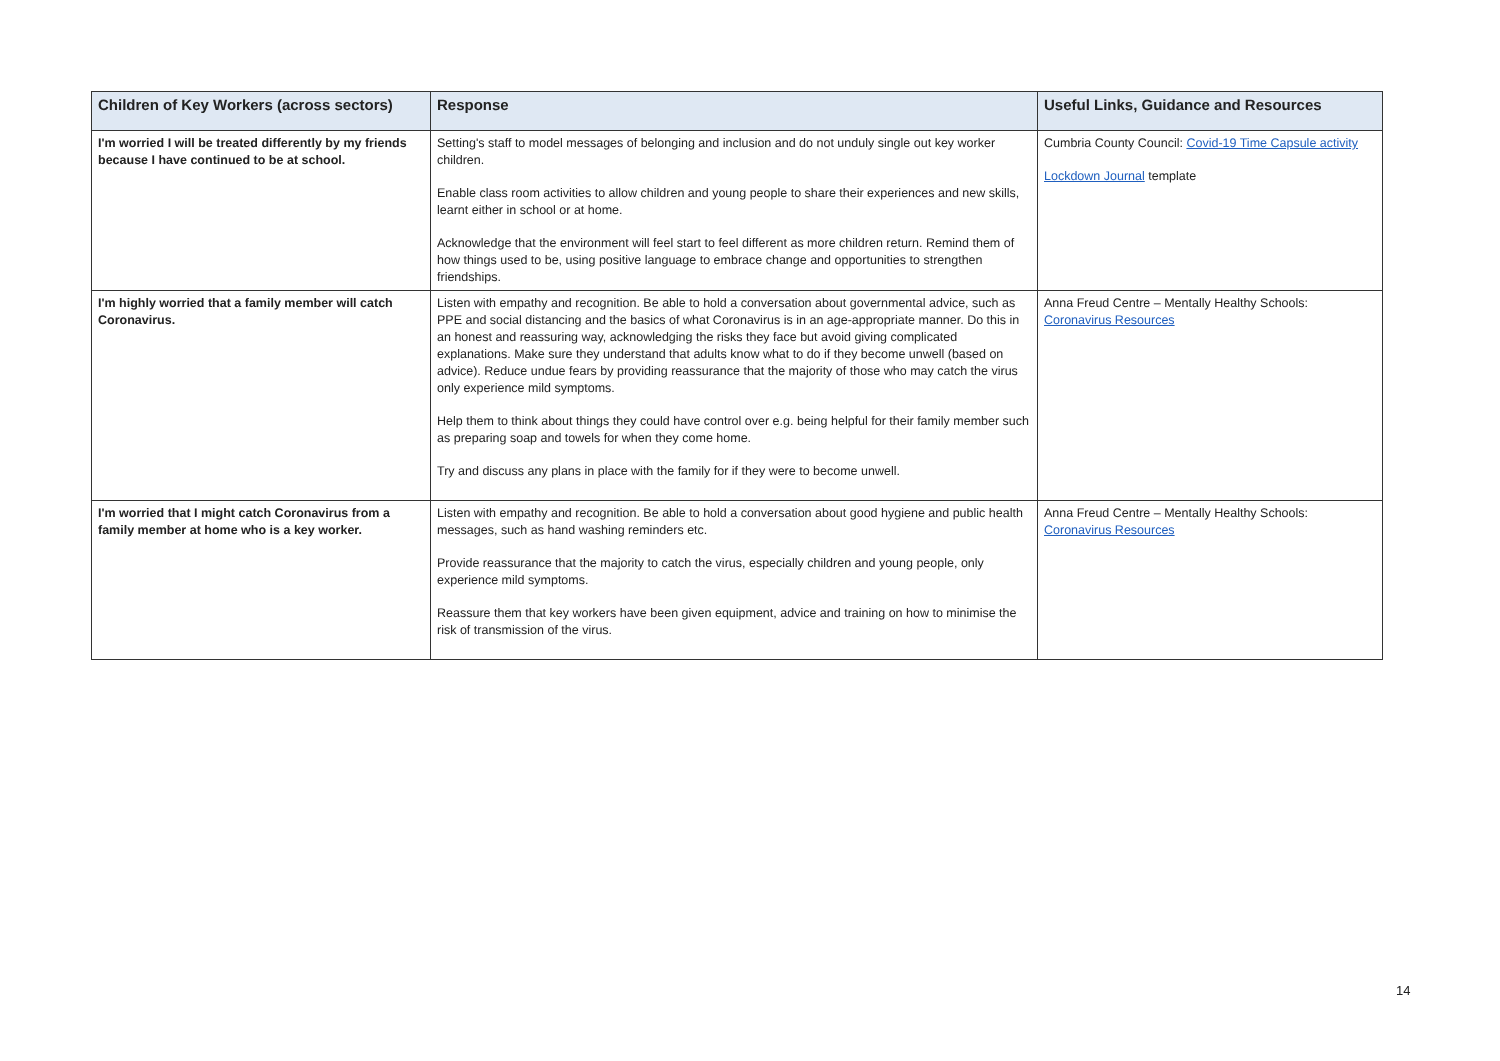| Children of Key Workers (across sectors) | Response | Useful Links, Guidance and Resources |
| --- | --- | --- |
| I'm worried I will be treated differently by my friends because I have continued to be at school. | Setting's staff to model messages of belonging and inclusion and do not unduly single out key worker children. Enable class room activities to allow children and young people to share their experiences and new skills, learnt either in school or at home. Acknowledge that the environment will feel start to feel different as more children return. Remind them of how things used to be, using positive language to embrace change and opportunities to strengthen friendships. | Cumbria County Council: Covid-19 Time Capsule activity Lockdown Journal template |
| I'm highly worried that a family member will catch Coronavirus. | Listen with empathy and recognition. Be able to hold a conversation about governmental advice, such as PPE and social distancing and the basics of what Coronavirus is in an age-appropriate manner. Do this in an honest and reassuring way, acknowledging the risks they face but avoid giving complicated explanations. Make sure they understand that adults know what to do if they become unwell (based on advice). Reduce undue fears by providing reassurance that the majority of those who may catch the virus only experience mild symptoms. Help them to think about things they could have control over e.g. being helpful for their family member such as preparing soap and towels for when they come home. Try and discuss any plans in place with the family for if they were to become unwell. | Anna Freud Centre – Mentally Healthy Schools: Coronavirus Resources |
| I'm worried that I might catch Coronavirus from a family member at home who is a key worker. | Listen with empathy and recognition. Be able to hold a conversation about good hygiene and public health messages, such as hand washing reminders etc. Provide reassurance that the majority to catch the virus, especially children and young people, only experience mild symptoms. Reassure them that key workers have been given equipment, advice and training on how to minimise the risk of transmission of the virus. | Anna Freud Centre – Mentally Healthy Schools: Coronavirus Resources |
14